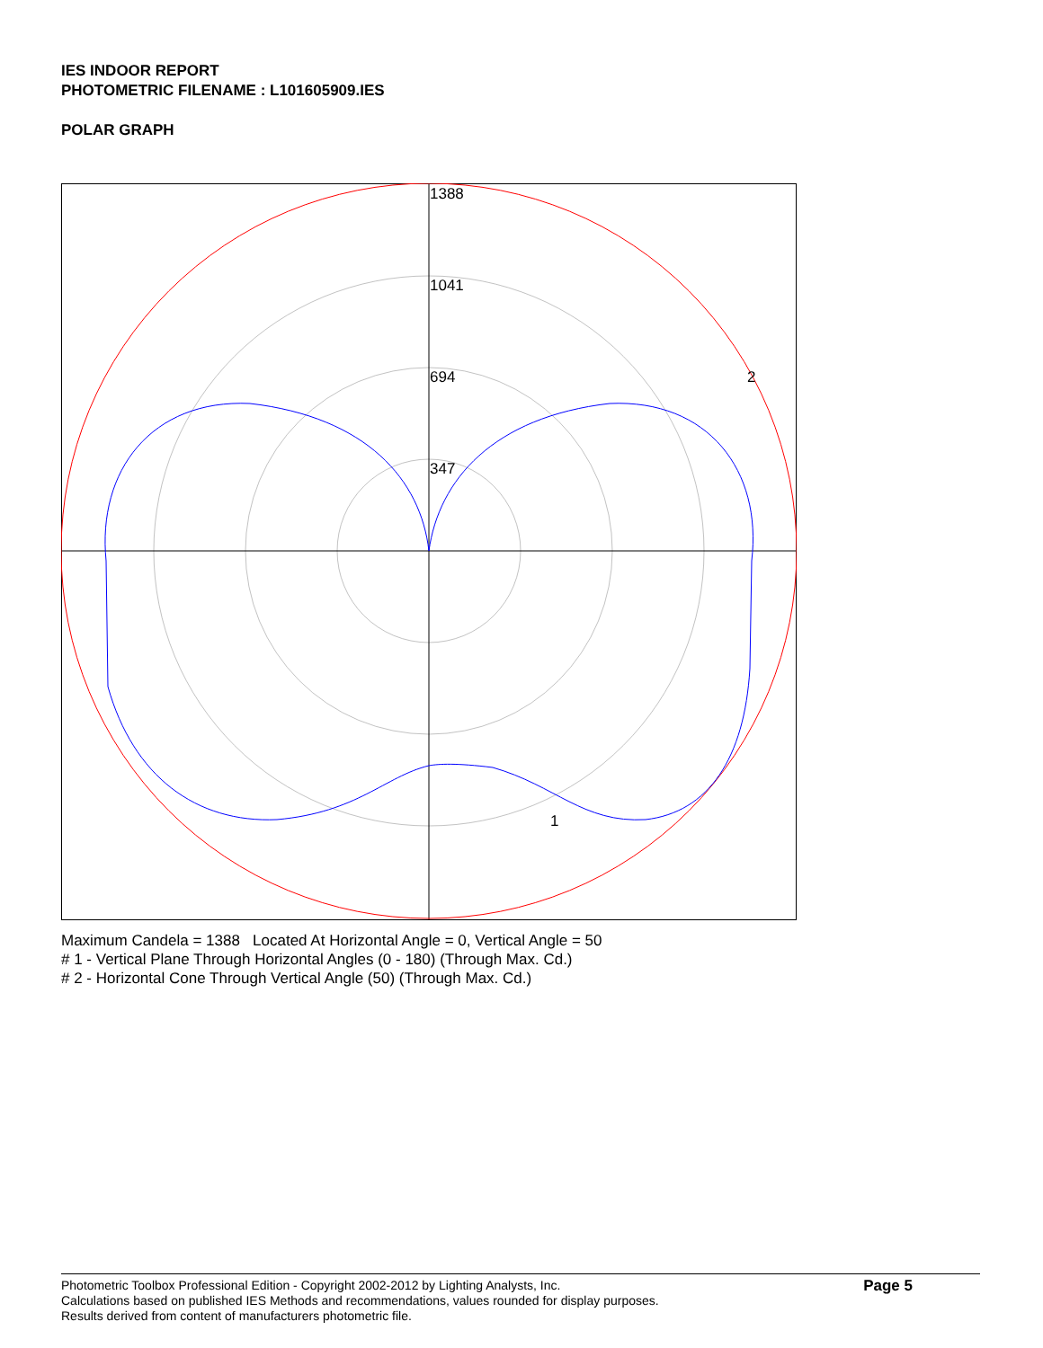IES INDOOR REPORT
PHOTOMETRIC FILENAME : L101605909.IES
POLAR GRAPH
1388
1041
694
347
2
1
Maximum Candela = 1388 Located At Horizontal Angle = 0, Vertical Angle = 50
# 1 - Vertical Plane Through Horizontal Angles (0 - 180) (Through Max. Cd.)
# 2 - Horizontal Cone Through Vertical Angle (50) (Through Max. Cd.)
Photometric Toolbox Professional Edition - Copyright 2002-2012 by Lighting Analysts, Inc.
Calculations based on published IES Methods and recommendations, values rounded for display purposes.
Results derived from content of manufacturers photometric file.
Page 5